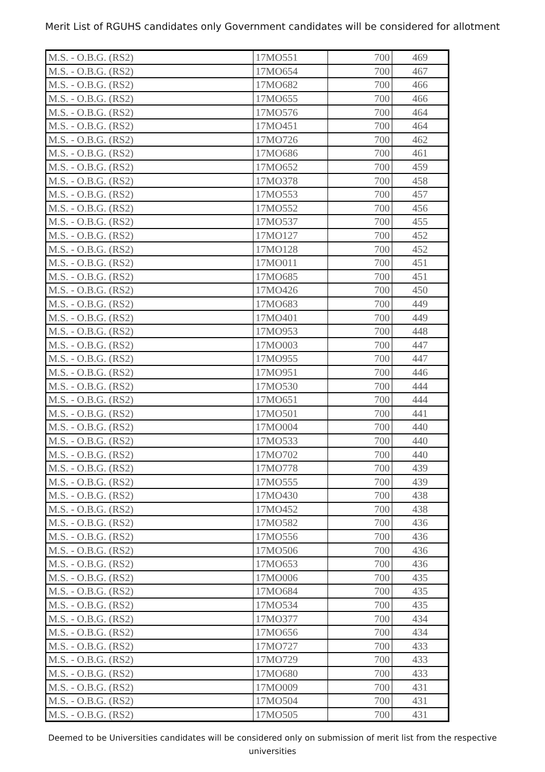Merit List of RGUHS candidates only Government candidates will be considered for allotment
| M.S. - O.B.G. (RS2) | 17MO551 | 700 | 469 |
| M.S. - O.B.G. (RS2) | 17MO654 | 700 | 467 |
| M.S. - O.B.G. (RS2) | 17MO682 | 700 | 466 |
| M.S. - O.B.G. (RS2) | 17MO655 | 700 | 466 |
| M.S. - O.B.G. (RS2) | 17MO576 | 700 | 464 |
| M.S. - O.B.G. (RS2) | 17MO451 | 700 | 464 |
| M.S. - O.B.G. (RS2) | 17MO726 | 700 | 462 |
| M.S. - O.B.G. (RS2) | 17MO686 | 700 | 461 |
| M.S. - O.B.G. (RS2) | 17MO652 | 700 | 459 |
| M.S. - O.B.G. (RS2) | 17MO378 | 700 | 458 |
| M.S. - O.B.G. (RS2) | 17MO553 | 700 | 457 |
| M.S. - O.B.G. (RS2) | 17MO552 | 700 | 456 |
| M.S. - O.B.G. (RS2) | 17MO537 | 700 | 455 |
| M.S. - O.B.G. (RS2) | 17MO127 | 700 | 452 |
| M.S. - O.B.G. (RS2) | 17MO128 | 700 | 452 |
| M.S. - O.B.G. (RS2) | 17MO011 | 700 | 451 |
| M.S. - O.B.G. (RS2) | 17MO685 | 700 | 451 |
| M.S. - O.B.G. (RS2) | 17MO426 | 700 | 450 |
| M.S. - O.B.G. (RS2) | 17MO683 | 700 | 449 |
| M.S. - O.B.G. (RS2) | 17MO401 | 700 | 449 |
| M.S. - O.B.G. (RS2) | 17MO953 | 700 | 448 |
| M.S. - O.B.G. (RS2) | 17MO003 | 700 | 447 |
| M.S. - O.B.G. (RS2) | 17MO955 | 700 | 447 |
| M.S. - O.B.G. (RS2) | 17MO951 | 700 | 446 |
| M.S. - O.B.G. (RS2) | 17MO530 | 700 | 444 |
| M.S. - O.B.G. (RS2) | 17MO651 | 700 | 444 |
| M.S. - O.B.G. (RS2) | 17MO501 | 700 | 441 |
| M.S. - O.B.G. (RS2) | 17MO004 | 700 | 440 |
| M.S. - O.B.G. (RS2) | 17MO533 | 700 | 440 |
| M.S. - O.B.G. (RS2) | 17MO702 | 700 | 440 |
| M.S. - O.B.G. (RS2) | 17MO778 | 700 | 439 |
| M.S. - O.B.G. (RS2) | 17MO555 | 700 | 439 |
| M.S. - O.B.G. (RS2) | 17MO430 | 700 | 438 |
| M.S. - O.B.G. (RS2) | 17MO452 | 700 | 438 |
| M.S. - O.B.G. (RS2) | 17MO582 | 700 | 436 |
| M.S. - O.B.G. (RS2) | 17MO556 | 700 | 436 |
| M.S. - O.B.G. (RS2) | 17MO506 | 700 | 436 |
| M.S. - O.B.G. (RS2) | 17MO653 | 700 | 436 |
| M.S. - O.B.G. (RS2) | 17MO006 | 700 | 435 |
| M.S. - O.B.G. (RS2) | 17MO684 | 700 | 435 |
| M.S. - O.B.G. (RS2) | 17MO534 | 700 | 435 |
| M.S. - O.B.G. (RS2) | 17MO377 | 700 | 434 |
| M.S. - O.B.G. (RS2) | 17MO656 | 700 | 434 |
| M.S. - O.B.G. (RS2) | 17MO727 | 700 | 433 |
| M.S. - O.B.G. (RS2) | 17MO729 | 700 | 433 |
| M.S. - O.B.G. (RS2) | 17MO680 | 700 | 433 |
| M.S. - O.B.G. (RS2) | 17MO009 | 700 | 431 |
| M.S. - O.B.G. (RS2) | 17MO504 | 700 | 431 |
| M.S. - O.B.G. (RS2) | 17MO505 | 700 | 431 |
Deemed to be Universities candidates will be considered only on submission of merit list from the respective universities